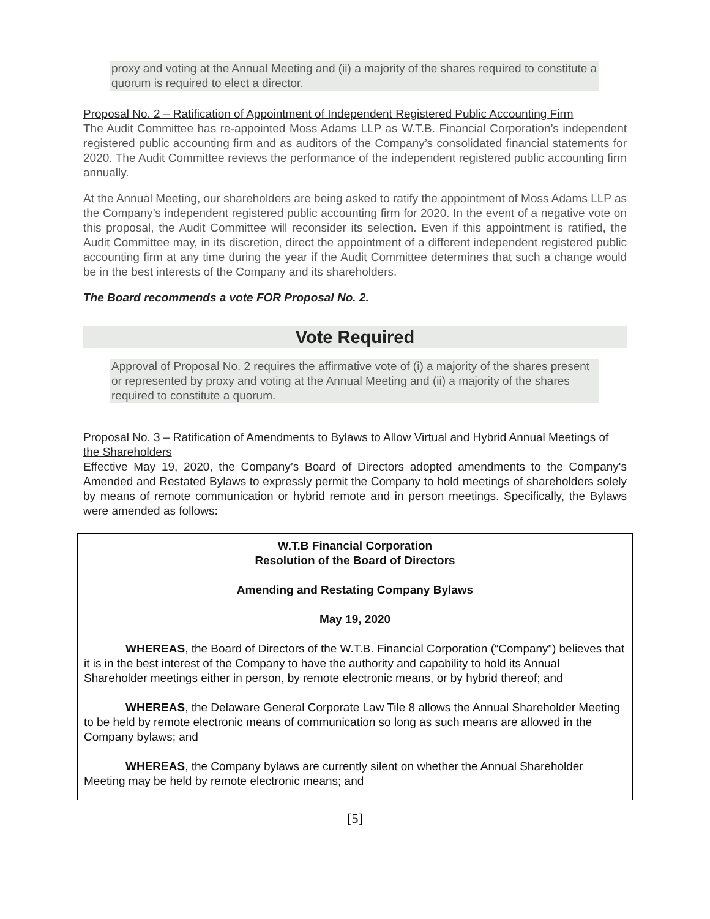proxy and voting at the Annual Meeting and (ii) a majority of the shares required to constitute a quorum is required to elect a director.
Proposal No. 2 – Ratification of Appointment of Independent Registered Public Accounting Firm
The Audit Committee has re-appointed Moss Adams LLP as W.T.B. Financial Corporation’s independent registered public accounting firm and as auditors of the Company’s consolidated financial statements for 2020. The Audit Committee reviews the performance of the independent registered public accounting firm annually.
At the Annual Meeting, our shareholders are being asked to ratify the appointment of Moss Adams LLP as the Company’s independent registered public accounting firm for 2020. In the event of a negative vote on this proposal, the Audit Committee will reconsider its selection. Even if this appointment is ratified, the Audit Committee may, in its discretion, direct the appointment of a different independent registered public accounting firm at any time during the year if the Audit Committee determines that such a change would be in the best interests of the Company and its shareholders.
The Board recommends a vote FOR Proposal No. 2.
Vote Required
Approval of Proposal No. 2 requires the affirmative vote of (i) a majority of the shares present or represented by proxy and voting at the Annual Meeting and (ii) a majority of the shares required to constitute a quorum.
Proposal No. 3 – Ratification of Amendments to Bylaws to Allow Virtual and Hybrid Annual Meetings of the Shareholders
Effective May 19, 2020, the Company’s Board of Directors adopted amendments to the Company's Amended and Restated Bylaws to expressly permit the Company to hold meetings of shareholders solely by means of remote communication or hybrid remote and in person meetings. Specifically, the Bylaws were amended as follows:
W.T.B Financial Corporation
Resolution of the Board of Directors
Amending and Restating Company Bylaws
May 19, 2020
WHEREAS, the Board of Directors of the W.T.B. Financial Corporation (“Company”) believes that it is in the best interest of the Company to have the authority and capability to hold its Annual Shareholder meetings either in person, by remote electronic means, or by hybrid thereof; and
WHEREAS, the Delaware General Corporate Law Tile 8 allows the Annual Shareholder Meeting to be held by remote electronic means of communication so long as such means are allowed in the Company bylaws; and
WHEREAS, the Company bylaws are currently silent on whether the Annual Shareholder Meeting may be held by remote electronic means; and
[5]